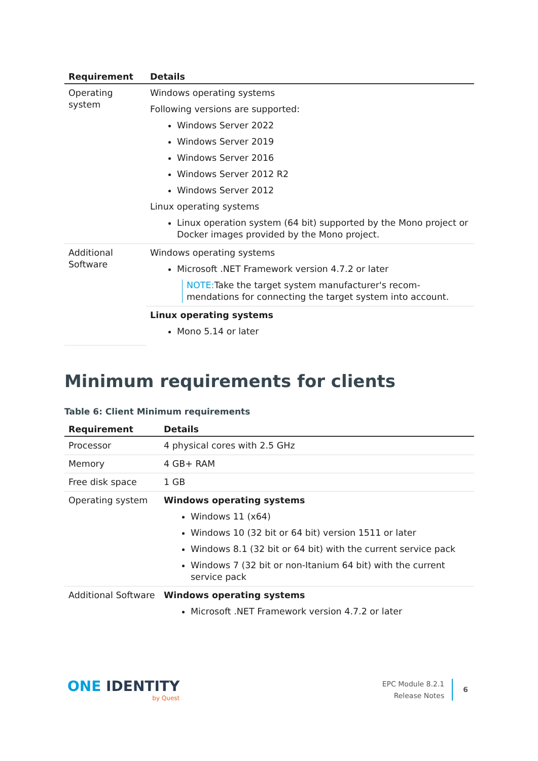| Requirement | Details |
| --- | --- |
| Operating system | Windows operating systems Following versions are supported: Windows Server 2022 Windows Server 2019 Windows Server 2016 Windows Server 2012 R2 Windows Server 2012 Linux operating systems Linux operation system (64 bit) supported by the Mono project or Docker images provided by the Mono project. |
| Additional Software | Windows operating systems Microsoft .NET Framework version 4.7.2 or later NOTE: Take the target system manufacturer's recom-mendations for connecting the target system into account. |
| | Linux operating systems Mono 5.14 or later |
Minimum requirements for clients
Table 6: Client Minimum requirements
| Requirement | Details |
| --- | --- |
| Processor | 4 physical cores with 2.5 GHz |
| Memory | 4 GB+ RAM |
| Free disk space | 1 GB |
| Operating system | Windows operating systems Windows 11 (x64) Windows 10 (32 bit or 64 bit) version 1511 or later Windows 8.1 (32 bit or 64 bit) with the current service pack Windows 7 (32 bit or non-Itanium 64 bit) with the current service pack |
| Additional Software | Windows operating systems Microsoft .NET Framework version 4.7.2 or later |
ONE IDENTITY
by Quest
EPC Module 8.2.1
Release Notes
6